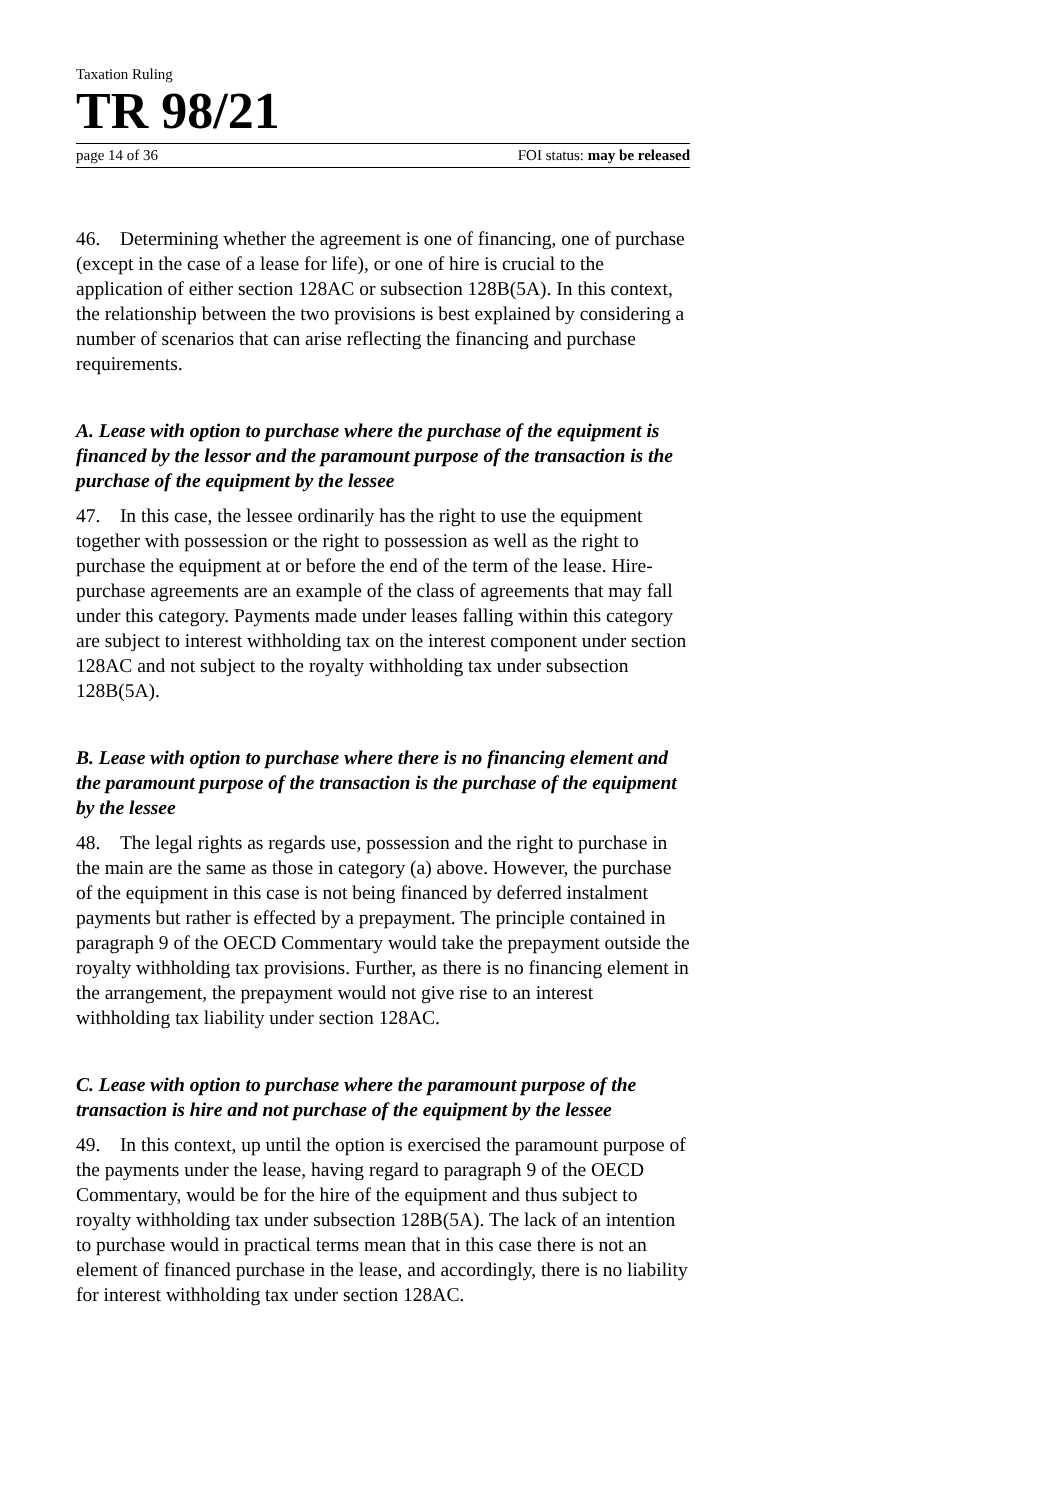Taxation Ruling
TR 98/21
page 14 of 36 FOI status: may be released
46. Determining whether the agreement is one of financing, one of purchase (except in the case of a lease for life), or one of hire is crucial to the application of either section 128AC or subsection 128B(5A). In this context, the relationship between the two provisions is best explained by considering a number of scenarios that can arise reflecting the financing and purchase requirements.
A. Lease with option to purchase where the purchase of the equipment is financed by the lessor and the paramount purpose of the transaction is the purchase of the equipment by the lessee
47. In this case, the lessee ordinarily has the right to use the equipment together with possession or the right to possession as well as the right to purchase the equipment at or before the end of the term of the lease. Hire-purchase agreements are an example of the class of agreements that may fall under this category. Payments made under leases falling within this category are subject to interest withholding tax on the interest component under section 128AC and not subject to the royalty withholding tax under subsection 128B(5A).
B. Lease with option to purchase where there is no financing element and the paramount purpose of the transaction is the purchase of the equipment by the lessee
48. The legal rights as regards use, possession and the right to purchase in the main are the same as those in category (a) above. However, the purchase of the equipment in this case is not being financed by deferred instalment payments but rather is effected by a prepayment. The principle contained in paragraph 9 of the OECD Commentary would take the prepayment outside the royalty withholding tax provisions. Further, as there is no financing element in the arrangement, the prepayment would not give rise to an interest withholding tax liability under section 128AC.
C. Lease with option to purchase where the paramount purpose of the transaction is hire and not purchase of the equipment by the lessee
49. In this context, up until the option is exercised the paramount purpose of the payments under the lease, having regard to paragraph 9 of the OECD Commentary, would be for the hire of the equipment and thus subject to royalty withholding tax under subsection 128B(5A). The lack of an intention to purchase would in practical terms mean that in this case there is not an element of financed purchase in the lease, and accordingly, there is no liability for interest withholding tax under section 128AC.